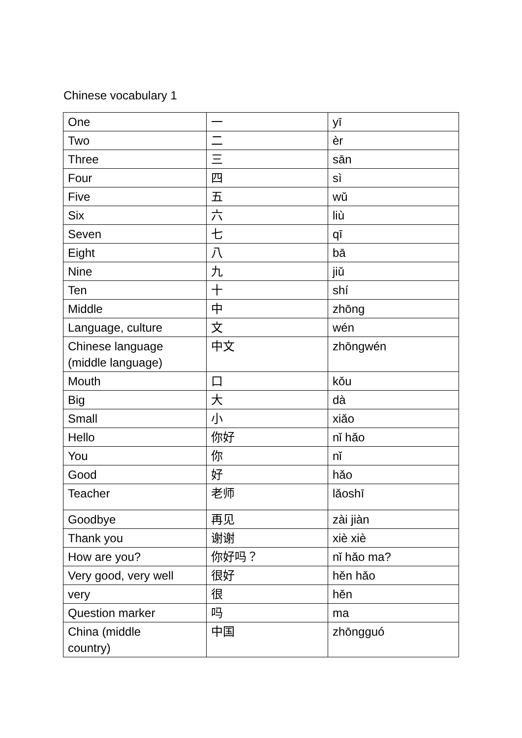Chinese vocabulary 1
| One | 一 | yī |
| Two | 二 | èr |
| Three | 三 | sān |
| Four | 四 | sì |
| Five | 五 | wǔ |
| Six | 六 | liù |
| Seven | 七 | qī |
| Eight | 八 | bā |
| Nine | 九 | jiǔ |
| Ten | 十 | shí |
| Middle | 中 | zhōng |
| Language, culture | 文 | wén |
| Chinese language (middle language) | 中文 | zhōngwén |
| Mouth | 口 | kǒu |
| Big | 大 | dà |
| Small | 小 | xiǎo |
| Hello | 你好 | nǐ hǎo |
| You | 你 | nǐ |
| Good | 好 | hǎo |
| Teacher | 老师 | lǎoshī |
| Goodbye | 再见 | zài jiàn |
| Thank you | 谢谢 | xiè xiè |
| How are you? | 你好吗？ | nǐ hǎo ma? |
| Very good, very well | 很好 | hěn hǎo |
| very | 很 | hěn |
| Question marker | 吗 | ma |
| China (middle country) | 中国 | zhōngguó |